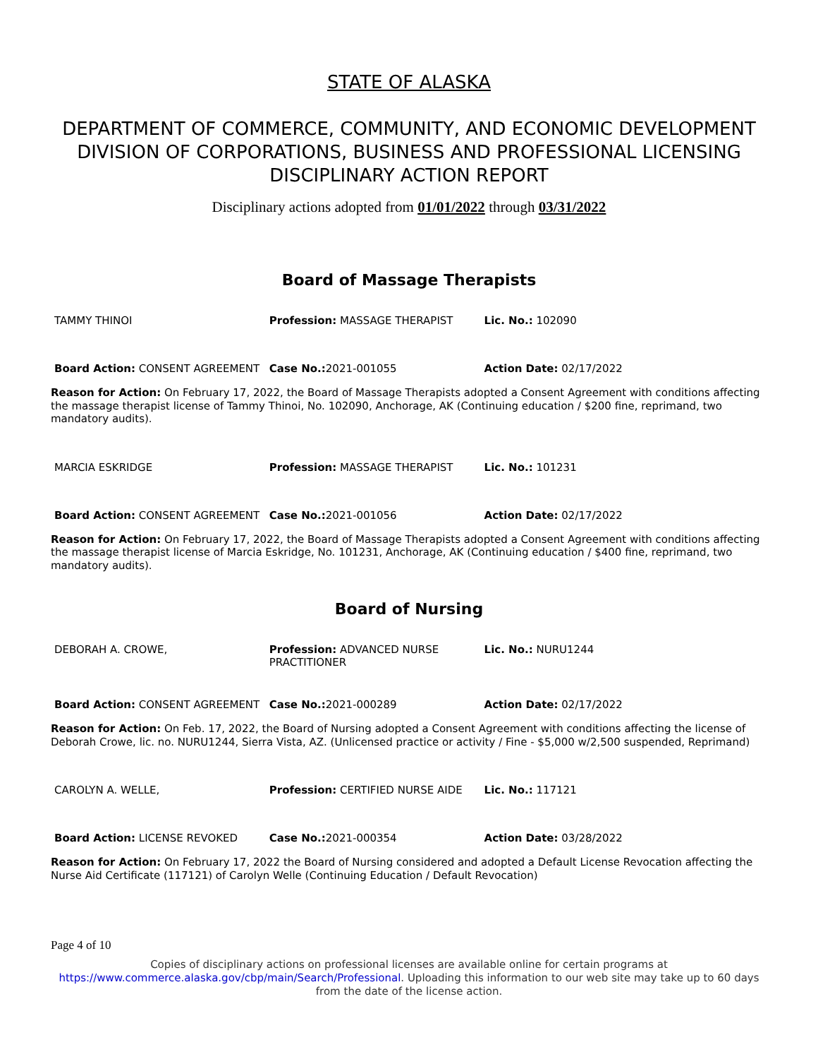STATE OF ALASKA
DEPARTMENT OF COMMERCE, COMMUNITY, AND ECONOMIC DEVELOPMENT
DIVISION OF CORPORATIONS, BUSINESS AND PROFESSIONAL LICENSING
DISCIPLINARY ACTION REPORT
Disciplinary actions adopted from 01/01/2022 through 03/31/2022
Board of Massage Therapists
| TAMMY THINOI | Profession: MASSAGE THERAPIST | Lic. No.: 102090 |
| Board Action: CONSENT AGREEMENT | Case No.: 2021-001055 | Action Date: 02/17/2022 |
Reason for Action: On February 17, 2022, the Board of Massage Therapists adopted a Consent Agreement with conditions affecting the massage therapist license of Tammy Thinoi, No. 102090, Anchorage, AK (Continuing education / $200 fine, reprimand, two mandatory audits).
| MARCIA ESKRIDGE | Profession: MASSAGE THERAPIST | Lic. No.: 101231 |
| Board Action: CONSENT AGREEMENT | Case No.: 2021-001056 | Action Date: 02/17/2022 |
Reason for Action: On February 17, 2022, the Board of Massage Therapists adopted a Consent Agreement with conditions affecting the massage therapist license of Marcia Eskridge, No. 101231, Anchorage, AK (Continuing education / $400 fine, reprimand, two mandatory audits).
Board of Nursing
| DEBORAH A. CROWE, | Profession: ADVANCED NURSE PRACTITIONER | Lic. No.: NURU1244 |
| Board Action: CONSENT AGREEMENT | Case No.: 2021-000289 | Action Date: 02/17/2022 |
Reason for Action: On Feb. 17, 2022, the Board of Nursing adopted a Consent Agreement with conditions affecting the license of Deborah Crowe, lic. no. NURU1244, Sierra Vista, AZ. (Unlicensed practice or activity / Fine - $5,000 w/2,500 suspended, Reprimand)
| CAROLYN A. WELLE, | Profession: CERTIFIED NURSE AIDE | Lic. No.: 117121 |
| Board Action: LICENSE REVOKED | Case No.: 2021-000354 | Action Date: 03/28/2022 |
Reason for Action: On February 17, 2022 the Board of Nursing considered and adopted a Default License Revocation affecting the Nurse Aid Certificate (117121) of Carolyn Welle (Continuing Education / Default Revocation)
Page 4 of 10
Copies of disciplinary actions on professional licenses are available online for certain programs at
https://www.commerce.alaska.gov/cbp/main/Search/Professional. Uploading this information to our web site may take up to 60 days from the date of the license action.